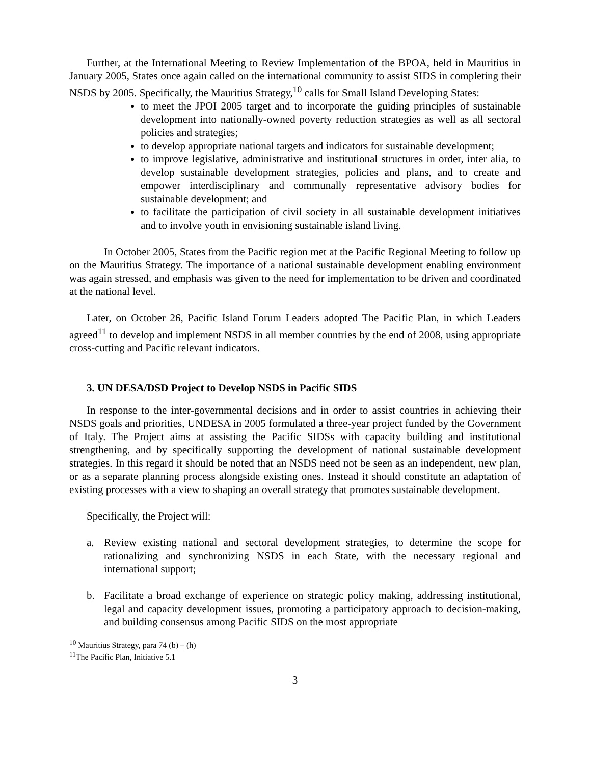Further, at the International Meeting to Review Implementation of the BPOA, held in Mauritius in January 2005, States once again called on the international community to assist SIDS in completing their NSDS by 2005. Specifically, the Mauritius Strategy,<sup>10</sup> calls for Small Island Developing States:
to meet the JPOI 2005 target and to incorporate the guiding principles of sustainable development into nationally-owned poverty reduction strategies as well as all sectoral policies and strategies;
to develop appropriate national targets and indicators for sustainable development;
to improve legislative, administrative and institutional structures in order, inter alia, to develop sustainable development strategies, policies and plans, and to create and empower interdisciplinary and communally representative advisory bodies for sustainable development; and
to facilitate the participation of civil society in all sustainable development initiatives and to involve youth in envisioning sustainable island living.
In October 2005, States from the Pacific region met at the Pacific Regional Meeting to follow up on the Mauritius Strategy. The importance of a national sustainable development enabling environment was again stressed, and emphasis was given to the need for implementation to be driven and coordinated at the national level.
Later, on October 26, Pacific Island Forum Leaders adopted The Pacific Plan, in which Leaders agreed<sup>11</sup> to develop and implement NSDS in all member countries by the end of 2008, using appropriate cross-cutting and Pacific relevant indicators.
3. UN DESA/DSD Project to Develop NSDS in Pacific SIDS
In response to the inter-governmental decisions and in order to assist countries in achieving their NSDS goals and priorities, UNDESA in 2005 formulated a three-year project funded by the Government of Italy. The Project aims at assisting the Pacific SIDSs with capacity building and institutional strengthening, and by specifically supporting the development of national sustainable development strategies. In this regard it should be noted that an NSDS need not be seen as an independent, new plan, or as a separate planning process alongside existing ones. Instead it should constitute an adaptation of existing processes with a view to shaping an overall strategy that promotes sustainable development.
Specifically, the Project will:
a. Review existing national and sectoral development strategies, to determine the scope for rationalizing and synchronizing NSDS in each State, with the necessary regional and international support;
b. Facilitate a broad exchange of experience on strategic policy making, addressing institutional, legal and capacity development issues, promoting a participatory approach to decision-making, and building consensus among Pacific SIDS on the most appropriate
<sup>10</sup> Mauritius Strategy, para 74 (b) – (h)
<sup>11</sup> The Pacific Plan, Initiative 5.1
3